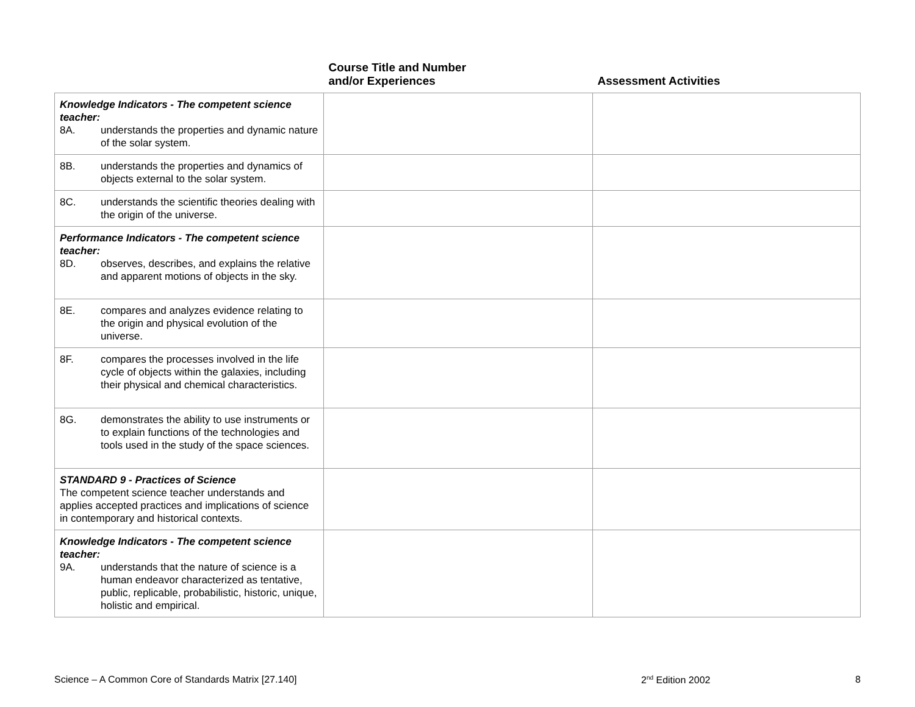| | Course Title and Number and/or Experiences | Assessment Activities |
| --- | --- | --- |
| Knowledge Indicators - The competent science teacher: 8A. understands the properties and dynamic nature of the solar system. | | |
| 8B. understands the properties and dynamics of objects external to the solar system. | | |
| 8C. understands the scientific theories dealing with the origin of the universe. | | |
| Performance Indicators - The competent science teacher: 8D. observes, describes, and explains the relative and apparent motions of objects in the sky. | | |
| 8E. compares and analyzes evidence relating to the origin and physical evolution of the universe. | | |
| 8F. compares the processes involved in the life cycle of objects within the galaxies, including their physical and chemical characteristics. | | |
| 8G. demonstrates the ability to use instruments or to explain functions of the technologies and tools used in the study of the space sciences. | | |
| STANDARD 9 - Practices of Science The competent science teacher understands and applies accepted practices and implications of science in contemporary and historical contexts. | | |
| Knowledge Indicators - The competent science teacher: 9A. understands that the nature of science is a human endeavor characterized as tentative, public, replicable, probabilistic, historic, unique, holistic and empirical. | | |
Science – A Common Core of Standards Matrix [27.140] 2<sup>nd</sup> Edition 2002 8